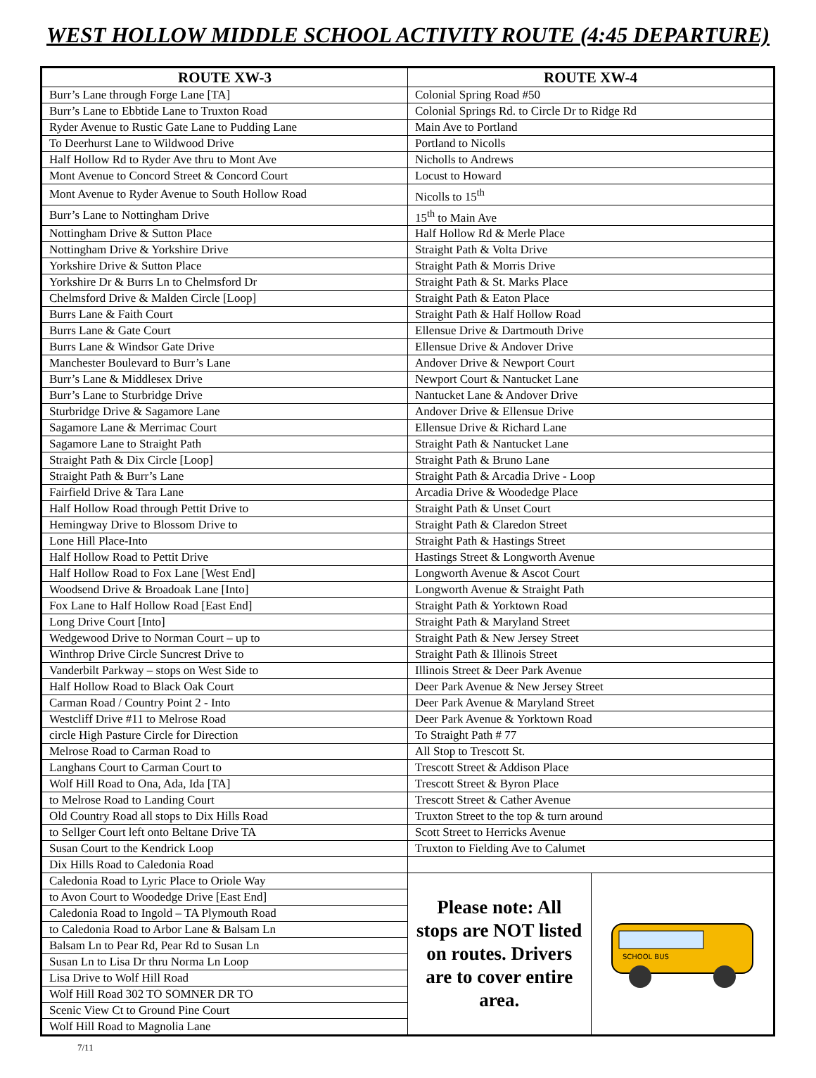WEST HOLLOW MIDDLE SCHOOL ACTIVITY ROUTE (4:45 DEPARTURE)
| ROUTE XW-3 | ROUTE XW-4 | |
| --- | --- | --- |
| Burr’s Lane through Forge Lane [TA] | Colonial Spring Road #50 | |
| Burr’s Lane to Ebbtide Lane to Truxton Road | Colonial Springs Rd. to Circle Dr to Ridge Rd | |
| Ryder Avenue to Rustic Gate Lane to Pudding Lane | Main Ave to Portland | |
| To Deerhurst Lane to Wildwood Drive | Portland to Nicolls | |
| Half Hollow Rd to Ryder Ave thru to Mont Ave | Nicholls to Andrews | |
| Mont Avenue to Concord Street & Concord Court | Locust to Howard | |
| Mont Avenue to Ryder Avenue to South Hollow Road | Nicolls to 15<sup>th</sup> | |
| Burr’s Lane to Nottingham Drive | 15<sup>th</sup> to Main Ave | |
| Nottingham Drive & Sutton Place | Half Hollow Rd & Merle Place | |
| Nottingham Drive & Yorkshire Drive | Straight Path & Volta Drive | |
| Yorkshire Drive & Sutton Place | Straight Path & Morris Drive | |
| Yorkshire Dr & Burrs Ln to Chelmsford Dr | Straight Path & St. Marks Place | |
| Chelmsford Drive & Malden Circle [Loop] | Straight Path & Eaton Place | |
| Burrs Lane & Faith Court | Straight Path & Half Hollow Road | |
| Burrs Lane & Gate Court | Ellensue Drive & Dartmouth Drive | |
| Burrs Lane & Windsor Gate Drive | Ellensue Drive & Andover Drive | |
| Manchester Boulevard to Burr’s Lane | Andover Drive & Newport Court | |
| Burr’s Lane & Middlesex Drive | Newport Court & Nantucket Lane | |
| Burr’s Lane to Sturbridge Drive | Nantucket Lane & Andover Drive | |
| Sturbridge Drive & Sagamore Lane | Andover Drive & Ellensue Drive | |
| Sagamore Lane & Merrimac Court | Ellensue Drive & Richard Lane | |
| Sagamore Lane to Straight Path | Straight Path & Nantucket Lane | |
| Straight Path & Dix Circle [Loop] | Straight Path & Bruno Lane | |
| Straight Path & Burr’s Lane | Straight Path & Arcadia Drive - Loop | |
| Fairfield Drive & Tara Lane | Arcadia Drive & Woodedge Place | |
| Half Hollow Road through Pettit Drive to | Straight Path & Unset Court | |
| Hemingway Drive to Blossom Drive to | Straight Path & Claredon Street | |
| Lone Hill Place-Into | Straight Path & Hastings Street | |
| Half Hollow Road to Pettit Drive | Hastings Street & Longworth Avenue | |
| Half Hollow Road to Fox Lane [West End] | Longworth Avenue & Ascot Court | |
| Woodsend Drive & Broadoak Lane [Into] | Longworth Avenue & Straight Path | |
| Fox Lane to Half Hollow Road [East End] | Straight Path & Yorktown Road | |
| Long Drive Court [Into] | Straight Path & Maryland Street | |
| Wedgewood Drive to Norman Court – up to | Straight Path & New Jersey Street | |
| Winthrop Drive Circle Suncrest Drive to | Straight Path & Illinois Street | |
| Vanderbilt Parkway – stops on West Side to | Illinois Street & Deer Park Avenue | |
| Half Hollow Road to Black Oak Court | Deer Park Avenue & New Jersey Street | |
| Carman Road / Country Point 2 - Into | Deer Park Avenue & Maryland Street | |
| Westcliff Drive #11 to Melrose Road | Deer Park Avenue & Yorktown Road | |
| circle High Pasture Circle for Direction | To Straight Path # 77 | |
| Melrose Road to Carman Road to | All Stop to Trescott St. | |
| Langhans Court to Carman Court to | Trescott Street & Addison Place | |
| Wolf Hill Road to Ona, Ada, Ida [TA] | Trescott Street & Byron Place | |
| to Melrose Road to Landing Court | Trescott Street & Cather Avenue | |
| Old Country Road all stops to Dix Hills Road | Truxton Street to the top & turn around | |
| to Sellger Court left onto Beltane Drive TA | Scott Street to Herricks Avenue | |
| Susan Court to the Kendrick Loop | Truxton to Fielding Ave to Calumet | |
| Dix Hills Road to Caledonia Road | | |
| Caledonia Road to Lyric Place to Oriole Way | Please note: All stops are NOT listed on routes. Drivers are to cover entire area. | SCHOOL BUS |
| to Avon Court to Woodedge Drive [East End] | | |
| Caledonia Road to Ingold – TA Plymouth Road | | |
| to Caledonia Road to Arbor Lane & Balsam Ln | | |
| Balsam Ln to Pear Rd, Pear Rd to Susan Ln | | |
| Susan Ln to Lisa Dr thru Norma Ln Loop | | |
| Lisa Drive to Wolf Hill Road | | |
| Wolf Hill Road 302 TO SOMNER DR TO | | |
| Scenic View Ct to Ground Pine Court | | |
| Wolf Hill Road to Magnolia Lane | | |
7/11